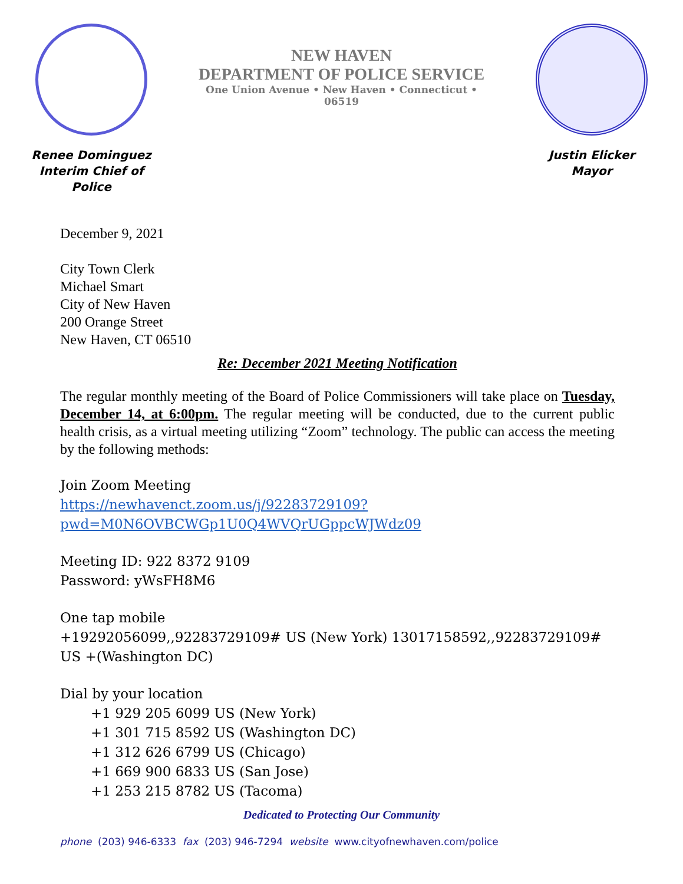Renee Dominguez
Interim Chief of Police
NEW HAVEN
DEPARTMENT OF POLICE SERVICE
One Union Avenue • New Haven • Connecticut •
06519
Justin Elicker
Mayor
December 9, 2021
City Town Clerk
Michael Smart
City of New Haven
200 Orange Street
New Haven, CT 06510
Re: December 2021 Meeting Notification
The regular monthly meeting of the Board of Police Commissioners will take place on Tuesday, December 14, at 6:00pm. The regular meeting will be conducted, due to the current public health crisis, as a virtual meeting utilizing “Zoom” technology. The public can access the meeting by the following methods:
Join Zoom Meeting
https://newhavenct.zoom.us/j/92283729109?pwd=M0N6OVBCWGp1U0Q4WVQrUGppcWJWdz09
Meeting ID: 922 8372 9109
Password: yWsFH8M6
One tap mobile
+19292056099,,92283729109# US (New York) 13017158592,,92283729109# US +(Washington DC)
Dial by your location
+1 929 205 6099 US (New York)
+1 301 715 8592 US (Washington DC)
+1 312 626 6799 US (Chicago)
+1 669 900 6833 US (San Jose)
+1 253 215 8782 US (Tacoma)
Dedicated to Protecting Our Community
phone (203) 946-6333 fax (203) 946-7294 website www.cityofnewhaven.com/police